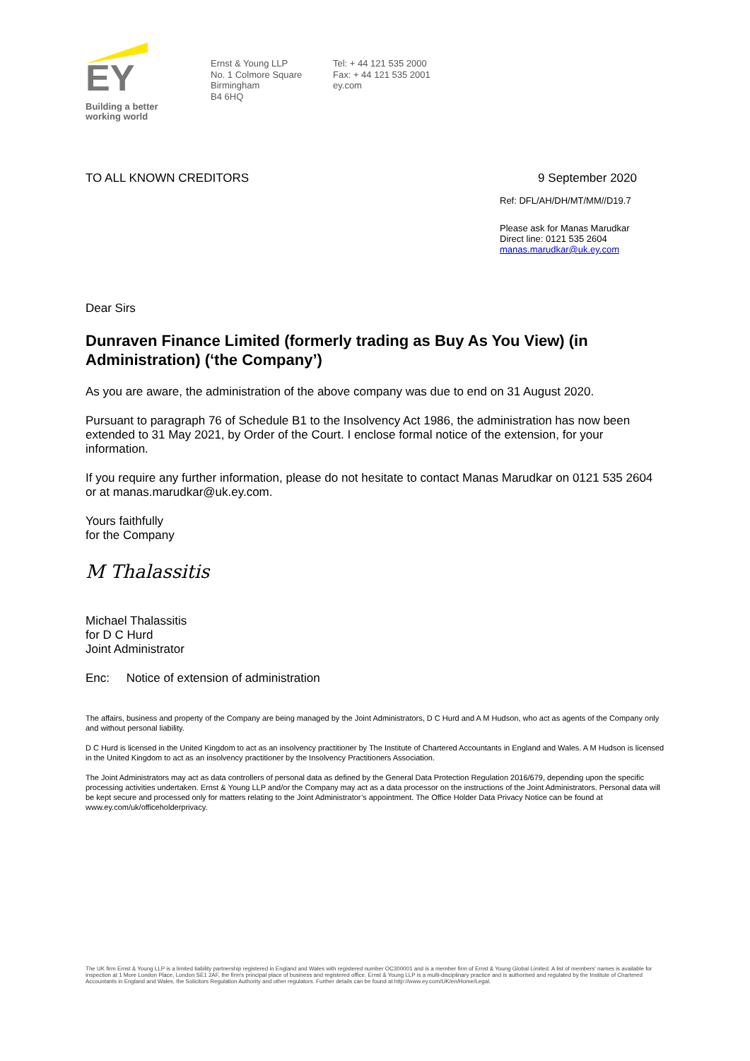EY
Building a better
working world
Ernst & Young LLP
No. 1 Colmore Square
Birmingham
B4 6HQ
Tel: + 44 121 535 2000
Fax: + 44 121 535 2001
ey.com
TO ALL KNOWN CREDITORS 9 September 2020
Ref: DFL/AH/DH/MT/MM//D19.7
Please ask for Manas Marudkar
Direct line: 0121 535 2604
manas.marudkar@uk.ey.com
Dear Sirs
Dunraven Finance Limited (formerly trading as Buy As You View) (in Administration) (‘the Company’)
As you are aware, the administration of the above company was due to end on 31 August 2020.
Pursuant to paragraph 76 of Schedule B1 to the Insolvency Act 1986, the administration has now been extended to 31 May 2021, by Order of the Court. I enclose formal notice of the extension, for your information.
If you require any further information, please do not hesitate to contact Manas Marudkar on 0121 535 2604 or at manas.marudkar@uk.ey.com.
Yours faithfully
for the Company
M Thalassitis
Michael Thalassitis
for D C Hurd
Joint Administrator
Enc: Notice of extension of administration
The affairs, business and property of the Company are being managed by the Joint Administrators, D C Hurd and A M Hudson, who act as agents of the Company only and without personal liability.
D C Hurd is licensed in the United Kingdom to act as an insolvency practitioner by The Institute of Chartered Accountants in England and Wales. A M Hudson is licensed in the United Kingdom to act as an insolvency practitioner by the Insolvency Practitioners Association.
The Joint Administrators may act as data controllers of personal data as defined by the General Data Protection Regulation 2016/679, depending upon the specific processing activities undertaken. Ernst & Young LLP and/or the Company may act as a data processor on the instructions of the Joint Administrators. Personal data will be kept secure and processed only for matters relating to the Joint Administrator’s appointment. The Office Holder Data Privacy Notice can be found at www.ey.com/uk/officeholderprivacy.
The UK firm Ernst & Young LLP is a limited liability partnership registered in England and Wales with registered number OC300001 and is a member firm of Ernst & Young Global Limited. A list of members' names is available for inspection at 1 More London Place, London SE1 2AF, the firm's principal place of business and registered office. Ernst & Young LLP is a multi-disciplinary practice and is authorised and regulated by the Institute of Chartered Accountants in England and Wales, the Solicitors Regulation Authority and other regulators. Further details can be found at http://www.ey.com/UK/en/Home/Legal.